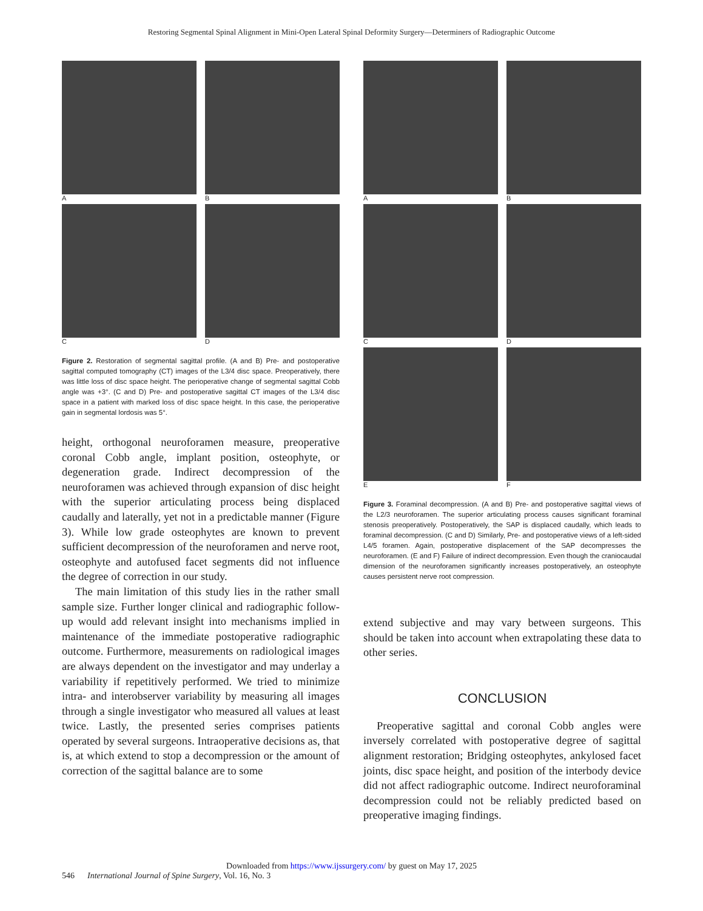Restoring Segmental Spinal Alignment in Mini-Open Lateral Spinal Deformity Surgery—Determiners of Radiographic Outcome
A
B
C
D
Figure 2. Restoration of segmental sagittal profile. (A and B) Pre- and postoperative sagittal computed tomography (CT) images of the L3/4 disc space. Preoperatively, there was little loss of disc space height. The perioperative change of segmental sagittal Cobb angle was +3°. (C and D) Pre- and postoperative sagittal CT images of the L3/4 disc space in a patient with marked loss of disc space height. In this case, the perioperative gain in segmental lordosis was 5°.
height, orthogonal neuroforamen measure, preoperative coronal Cobb angle, implant position, osteophyte, or degeneration grade. Indirect decompression of the neuroforamen was achieved through expansion of disc height with the superior articulating process being displaced caudally and laterally, yet not in a predictable manner (Figure 3). While low grade osteophytes are known to prevent sufficient decompression of the neuroforamen and nerve root, osteophyte and autofused facet segments did not influence the degree of correction in our study.
The main limitation of this study lies in the rather small sample size. Further longer clinical and radiographic follow-up would add relevant insight into mechanisms implied in maintenance of the immediate postoperative radiographic outcome. Furthermore, measurements on radiological images are always dependent on the investigator and may underlay a variability if repetitively performed. We tried to minimize intra- and interobserver variability by measuring all images through a single investigator who measured all values at least twice. Lastly, the presented series comprises patients operated by several surgeons. Intraoperative decisions as, that is, at which extend to stop a decompression or the amount of correction of the sagittal balance are to some
A
B
C
D
E
F
Figure 3. Foraminal decompression. (A and B) Pre- and postoperative sagittal views of the L2/3 neuroforamen. The superior articulating process causes significant foraminal stenosis preoperatively. Postoperatively, the SAP is displaced caudally, which leads to foraminal decompression. (C and D) Similarly, Pre- and postoperative views of a left-sided L4/5 foramen. Again, postoperative displacement of the SAP decompresses the neuroforamen. (E and F) Failure of indirect decompression. Even though the craniocaudal dimension of the neuroforamen significantly increases postoperatively, an osteophyte causes persistent nerve root compression.
extend subjective and may vary between surgeons. This should be taken into account when extrapolating these data to other series.
CONCLUSION
Preoperative sagittal and coronal Cobb angles were inversely correlated with postoperative degree of sagittal alignment restoration; Bridging osteophytes, ankylosed facet joints, disc space height, and position of the interbody device did not affect radiographic outcome. Indirect neuroforaminal decompression could not be reliably predicted based on preoperative imaging findings.
Downloaded from https://www.ijssurgery.com/ by guest on May 17, 2025
546 International Journal of Spine Surgery, Vol. 16, No. 3